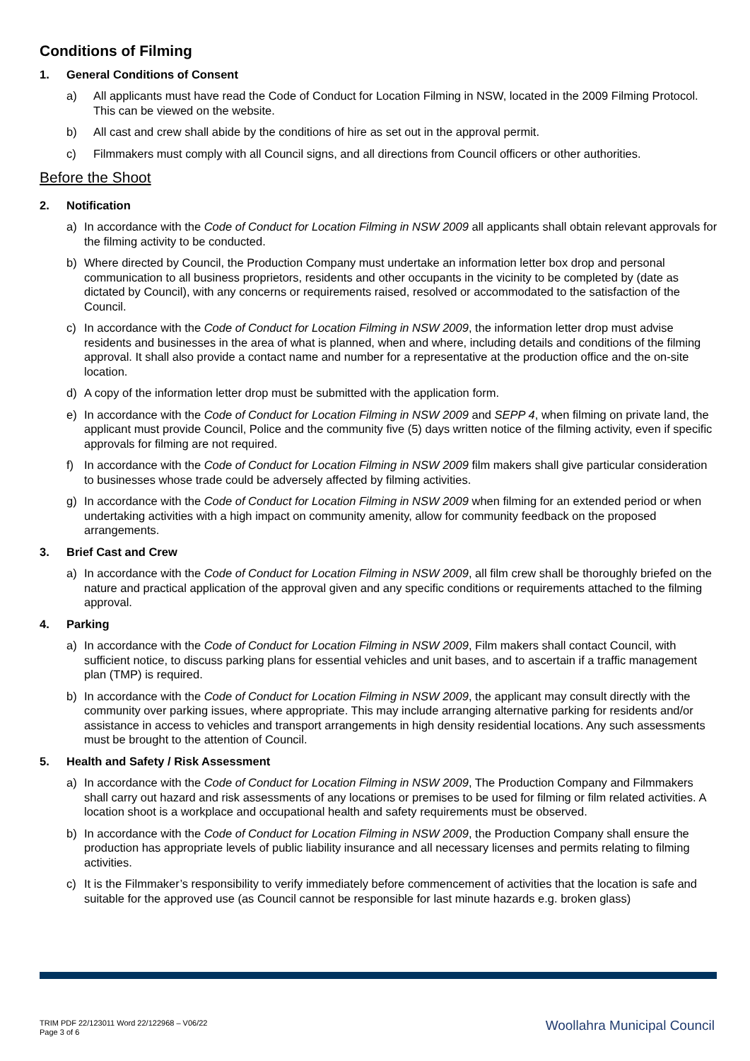Conditions of Filming
1. General Conditions of Consent
a) All applicants must have read the Code of Conduct for Location Filming in NSW, located in the 2009 Filming Protocol. This can be viewed on the website.
b) All cast and crew shall abide by the conditions of hire as set out in the approval permit.
c) Filmmakers must comply with all Council signs, and all directions from Council officers or other authorities.
Before the Shoot
2. Notification
a) In accordance with the Code of Conduct for Location Filming in NSW 2009 all applicants shall obtain relevant approvals for the filming activity to be conducted.
b) Where directed by Council, the Production Company must undertake an information letter box drop and personal communication to all business proprietors, residents and other occupants in the vicinity to be completed by (date as dictated by Council), with any concerns or requirements raised, resolved or accommodated to the satisfaction of the Council.
c) In accordance with the Code of Conduct for Location Filming in NSW 2009, the information letter drop must advise residents and businesses in the area of what is planned, when and where, including details and conditions of the filming approval. It shall also provide a contact name and number for a representative at the production office and the on-site location.
d) A copy of the information letter drop must be submitted with the application form.
e) In accordance with the Code of Conduct for Location Filming in NSW 2009 and SEPP 4, when filming on private land, the applicant must provide Council, Police and the community five (5) days written notice of the filming activity, even if specific approvals for filming are not required.
f) In accordance with the Code of Conduct for Location Filming in NSW 2009 film makers shall give particular consideration to businesses whose trade could be adversely affected by filming activities.
g) In accordance with the Code of Conduct for Location Filming in NSW 2009 when filming for an extended period or when undertaking activities with a high impact on community amenity, allow for community feedback on the proposed arrangements.
3. Brief Cast and Crew
a) In accordance with the Code of Conduct for Location Filming in NSW 2009, all film crew shall be thoroughly briefed on the nature and practical application of the approval given and any specific conditions or requirements attached to the filming approval.
4. Parking
a) In accordance with the Code of Conduct for Location Filming in NSW 2009, Film makers shall contact Council, with sufficient notice, to discuss parking plans for essential vehicles and unit bases, and to ascertain if a traffic management plan (TMP) is required.
b) In accordance with the Code of Conduct for Location Filming in NSW 2009, the applicant may consult directly with the community over parking issues, where appropriate. This may include arranging alternative parking for residents and/or assistance in access to vehicles and transport arrangements in high density residential locations. Any such assessments must be brought to the attention of Council.
5. Health and Safety / Risk Assessment
a) In accordance with the Code of Conduct for Location Filming in NSW 2009, The Production Company and Filmmakers shall carry out hazard and risk assessments of any locations or premises to be used for filming or film related activities. A location shoot is a workplace and occupational health and safety requirements must be observed.
b) In accordance with the Code of Conduct for Location Filming in NSW 2009, the Production Company shall ensure the production has appropriate levels of public liability insurance and all necessary licenses and permits relating to filming activities.
c) It is the Filmmaker’s responsibility to verify immediately before commencement of activities that the location is safe and suitable for the approved use (as Council cannot be responsible for last minute hazards e.g. broken glass)
TRIM PDF 22/123011 Word 22/122968 – V06/22
Page 3 of 6
Woollahra Municipal Council